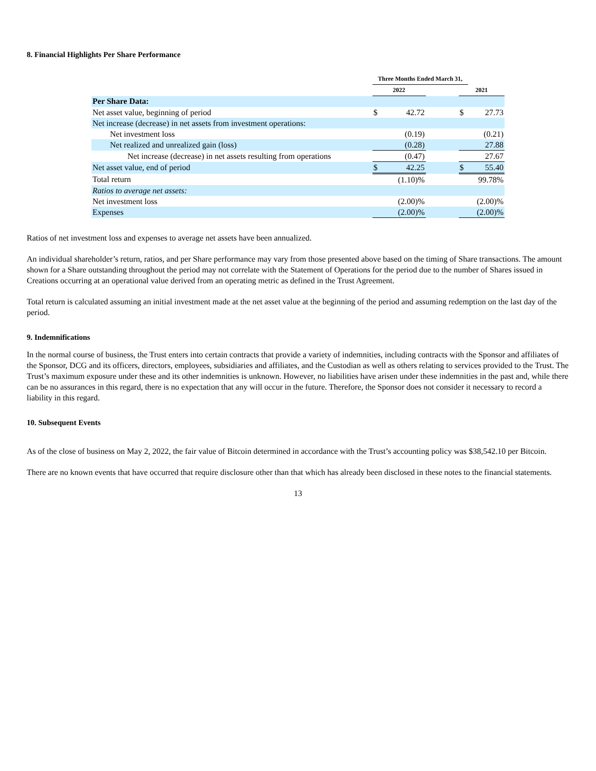8. Financial Highlights Per Share Performance
| | Three Months Ended March 31, | | | | |
| --- | --- | --- | --- | --- | --- |
| | 2022 | | | 2021 | |
| Per Share Data: | | | | | |
| Net asset value, beginning of period | $ | 42.72 | | $ | 27.73 |
| Net increase (decrease) in net assets from investment operations: | | | | | |
| Net investment loss | | (0.19) | | | (0.21) |
| Net realized and unrealized gain (loss) | | (0.28) | | | 27.88 |
| Net increase (decrease) in net assets resulting from operations | | (0.47) | | | 27.67 |
| Net asset value, end of period | $ | 42.25 | | $ | 55.40 |
| Total return | | (1.10)% | | | 99.78% |
| Ratios to average net assets: | | | | | |
| Net investment loss | | (2.00)% | | | (2.00)% |
| Expenses | | (2.00)% | | | (2.00)% |
Ratios of net investment loss and expenses to average net assets have been annualized.
An individual shareholder’s return, ratios, and per Share performance may vary from those presented above based on the timing of Share transactions. The amount shown for a Share outstanding throughout the period may not correlate with the Statement of Operations for the period due to the number of Shares issued in Creations occurring at an operational value derived from an operating metric as defined in the Trust Agreement.
Total return is calculated assuming an initial investment made at the net asset value at the beginning of the period and assuming redemption on the last day of the period.
9. Indemnifications
In the normal course of business, the Trust enters into certain contracts that provide a variety of indemnities, including contracts with the Sponsor and affiliates of the Sponsor, DCG and its officers, directors, employees, subsidiaries and affiliates, and the Custodian as well as others relating to services provided to the Trust. The Trust’s maximum exposure under these and its other indemnities is unknown. However, no liabilities have arisen under these indemnities in the past and, while there can be no assurances in this regard, there is no expectation that any will occur in the future. Therefore, the Sponsor does not consider it necessary to record a liability in this regard.
10. Subsequent Events
As of the close of business on May 2, 2022, the fair value of Bitcoin determined in accordance with the Trust’s accounting policy was $38,542.10 per Bitcoin.
There are no known events that have occurred that require disclosure other than that which has already been disclosed in these notes to the financial statements.
13